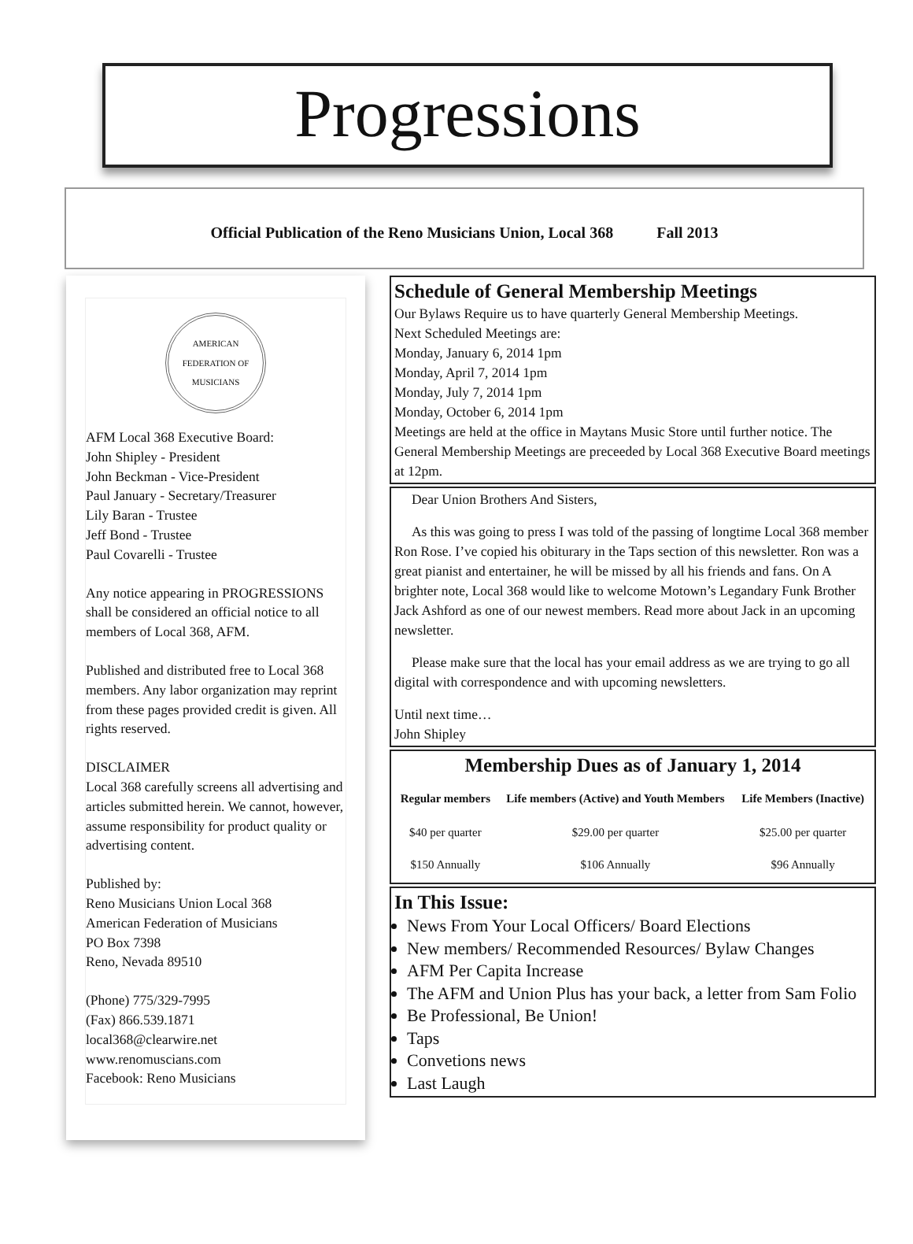Progressions
Official Publication of the Reno Musicians Union, Local 368 Fall 2013
AMERICAN FEDERATION OF MUSICIANS
AFM Local 368 Executive Board:
John Shipley - President
John Beckman - Vice-President
Paul January - Secretary/Treasurer
Lily Baran - Trustee
Jeff Bond - Trustee
Paul Covarelli - Trustee
Any notice appearing in PROGRESSIONS shall be considered an official notice to all members of Local 368, AFM.
Published and distributed free to Local 368 members. Any labor organization may reprint from these pages provided credit is given. All rights reserved.
DISCLAIMER
Local 368 carefully screens all advertising and articles submitted herein. We cannot, however, assume responsibility for product quality or advertising content.
Published by:
Reno Musicians Union Local 368
American Federation of Musicians
PO Box 7398
Reno, Nevada 89510
(Phone) 775/329-7995
(Fax) 866.539.1871
local368@clearwire.net
www.renomuscians.com
Facebook: Reno Musicians
Schedule of General Membership Meetings
Our Bylaws Require us to have quarterly General Membership Meetings.
Next Scheduled Meetings are:
Monday, January 6, 2014 1pm
Monday, April 7, 2014 1pm
Monday, July 7, 2014 1pm
Monday, October 6, 2014 1pm
Meetings are held at the office in Maytans Music Store until further notice. The General Membership Meetings are preceeded by Local 368 Executive Board meetings at 12pm.
Dear Union Brothers And Sisters,
As this was going to press I was told of the passing of longtime Local 368 member Ron Rose. I’ve copied his obiturary in the Taps section of this newsletter. Ron was a great pianist and entertainer, he will be missed by all his friends and fans. On A brighter note, Local 368 would like to welcome Motown’s Legandary Funk Brother Jack Ashford as one of our newest members. Read more about Jack in an upcoming newsletter.
Please make sure that the local has your email address as we are trying to go all digital with correspondence and with upcoming newsletters.
Until next time…
John Shipley
Membership Dues as of January 1, 2014
| Regular members | Life members (Active) and Youth Members | Life Members (Inactive) |
| --- | --- | --- |
| $40 per quarter | $29.00 per quarter | $25.00 per quarter |
| $150 Annually | $106 Annually | $96 Annually |
In This Issue:
News From Your Local Officers/ Board Elections
New members/ Recommended Resources/ Bylaw Changes
AFM Per Capita Increase
The AFM and Union Plus has your back, a letter from Sam Folio
Be Professional, Be Union!
Taps
Convetions news
Last Laugh